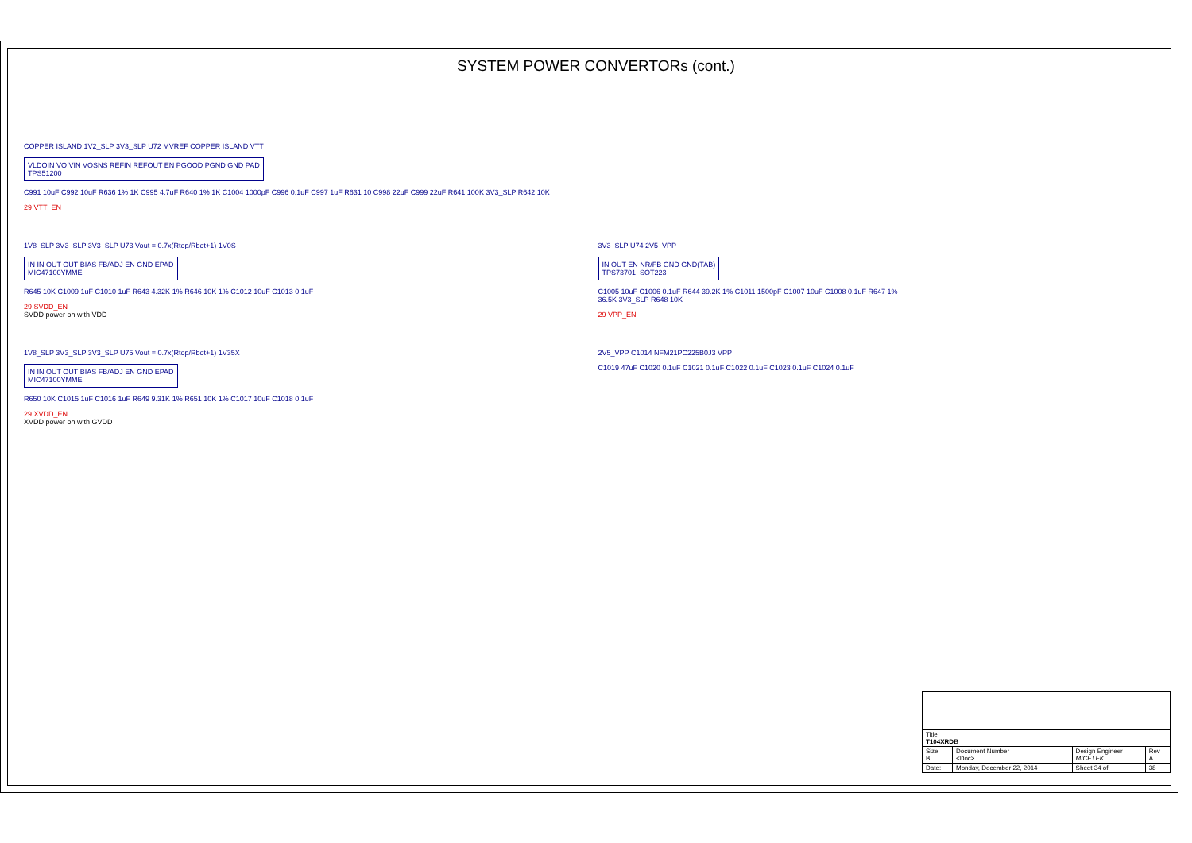SYSTEM POWER CONVERTORs (cont.)
COPPER ISLAND 1V2_SLP 3V3_SLP U72 MVREF COPPER ISLAND VTT
VLDOIN VO VIN VOSNS REFIN REFOUT EN PGOOD PGND GND PAD
TPS51200
C991 10uF C992 10uF R636 1% 1K C995 4.7uF R640 1% 1K C1004 1000pF C996 0.1uF C997 1uF R631 10 C998 22uF C999 22uF R641 100K 3V3_SLP R642 10K
29 VTT_EN
1V8_SLP 3V3_SLP 3V3_SLP U73 Vout = 0.7x(Rtop/Rbot+1) 1V0S
IN IN OUT OUT BIAS FB/ADJ EN GND EPAD
MIC47100YMME
R645 10K C1009 1uF C1010 1uF R643 4.32K 1% R646 10K 1% C1012 10uF C1013 0.1uF
29 SVDD_EN
SVDD power on with VDD
3V3_SLP U74 2V5_VPP
IN OUT EN NR/FB GND GND(TAB)
TPS73701_SOT223
C1005 10uF C1006 0.1uF R644 39.2K 1% C1011 1500pF C1007 10uF C1008 0.1uF R647 1% 36.5K 3V3_SLP R648 10K
29 VPP_EN
1V8_SLP 3V3_SLP 3V3_SLP U75 Vout = 0.7x(Rtop/Rbot+1) 1V35X
IN IN OUT OUT BIAS FB/ADJ EN GND EPAD
MIC47100YMME
R650 10K C1015 1uF C1016 1uF R649 9.31K 1% R651 10K 1% C1017 10uF C1018 0.1uF
29 XVDD_EN
XVDD power on with GVDD
2V5_VPP C1014 NFM21PC225B0J3 VPP
C1019 47uF C1020 0.1uF C1021 0.1uF C1022 0.1uF C1023 0.1uF C1024 0.1uF
| Title T104XRDB | | | |
| Size B | Document Number <Doc> | Design Engineer MICETEK | Rev A |
| Date: | Monday, December 22, 2014 | Sheet 34 of | 38 |